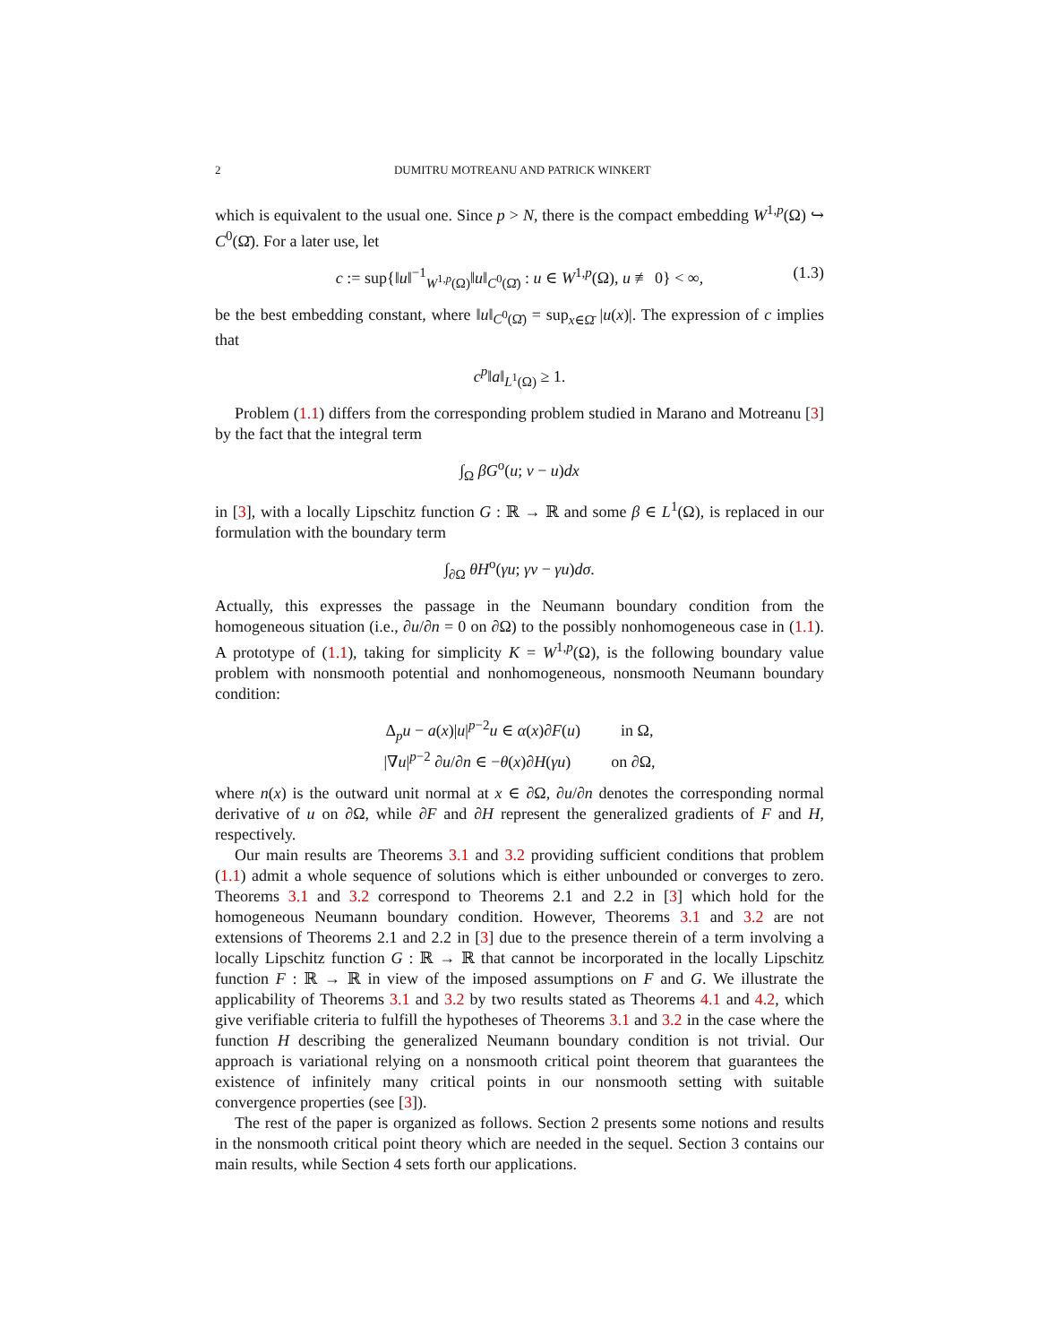2 DUMITRU MOTREANU AND PATRICK WINKERT
which is equivalent to the usual one. Since p > N, there is the compact embedding W<sup>1,p</sup>(Ω) ↪ C<sup>0</sup>(Ω̄). For a later use, let
c := sup{‖u‖<sup>−1</sup><sub>W<sup>1,p</sup>(Ω)</sub>‖u‖<sub>C<sup>0</sup>(Ω̄)</sub> : u ∈ W<sup>1,p</sup>(Ω), u ≢ 0} < ∞, (1.3)
be the best embedding constant, where ‖u‖<sub>C<sup>0</sup>(Ω̄)</sub> = sup<sub>x∈Ω̄</sub> |u(x)|. The expression of c implies that
c<sup>p</sup>‖a‖<sub>L<sup>1</sup>(Ω)</sub> ≥ 1.
Problem (1.1) differs from the corresponding problem studied in Marano and Motreanu [3] by the fact that the integral term
∫<sub>Ω</sub> βG<sup>o</sup>(u; v − u)dx
in [3], with a locally Lipschitz function G : ℝ → ℝ and some β ∈ L<sup>1</sup>(Ω), is replaced in our formulation with the boundary term
∫<sub>∂Ω</sub> θH<sup>o</sup>(γu; γv − γu)dσ.
Actually, this expresses the passage in the Neumann boundary condition from the homogeneous situation (i.e., ∂u/∂n = 0 on ∂Ω) to the possibly nonhomogeneous case in (1.1). A prototype of (1.1), taking for simplicity K = W<sup>1,p</sup>(Ω), is the following boundary value problem with nonsmooth potential and nonhomogeneous, nonsmooth Neumann boundary condition:
Δ<sub>p</sub>u − a(x)|u|<sup>p−2</sup>u ∈ α(x)∂F(u) in Ω,
|∇u|<sup>p−2</sup> ∂u/∂n ∈ −θ(x)∂H(γu) on ∂Ω,
where n(x) is the outward unit normal at x ∈ ∂Ω, ∂u/∂n denotes the corresponding normal derivative of u on ∂Ω, while ∂F and ∂H represent the generalized gradients of F and H, respectively.
Our main results are Theorems 3.1 and 3.2 providing sufficient conditions that problem (1.1) admit a whole sequence of solutions which is either unbounded or converges to zero. Theorems 3.1 and 3.2 correspond to Theorems 2.1 and 2.2 in [3] which hold for the homogeneous Neumann boundary condition. However, Theorems 3.1 and 3.2 are not extensions of Theorems 2.1 and 2.2 in [3] due to the presence therein of a term involving a locally Lipschitz function G : ℝ → ℝ that cannot be incorporated in the locally Lipschitz function F : ℝ → ℝ in view of the imposed assumptions on F and G. We illustrate the applicability of Theorems 3.1 and 3.2 by two results stated as Theorems 4.1 and 4.2, which give verifiable criteria to fulfill the hypotheses of Theorems 3.1 and 3.2 in the case where the function H describing the generalized Neumann boundary condition is not trivial. Our approach is variational relying on a nonsmooth critical point theorem that guarantees the existence of infinitely many critical points in our nonsmooth setting with suitable convergence properties (see [3]).
The rest of the paper is organized as follows. Section 2 presents some notions and results in the nonsmooth critical point theory which are needed in the sequel. Section 3 contains our main results, while Section 4 sets forth our applications.